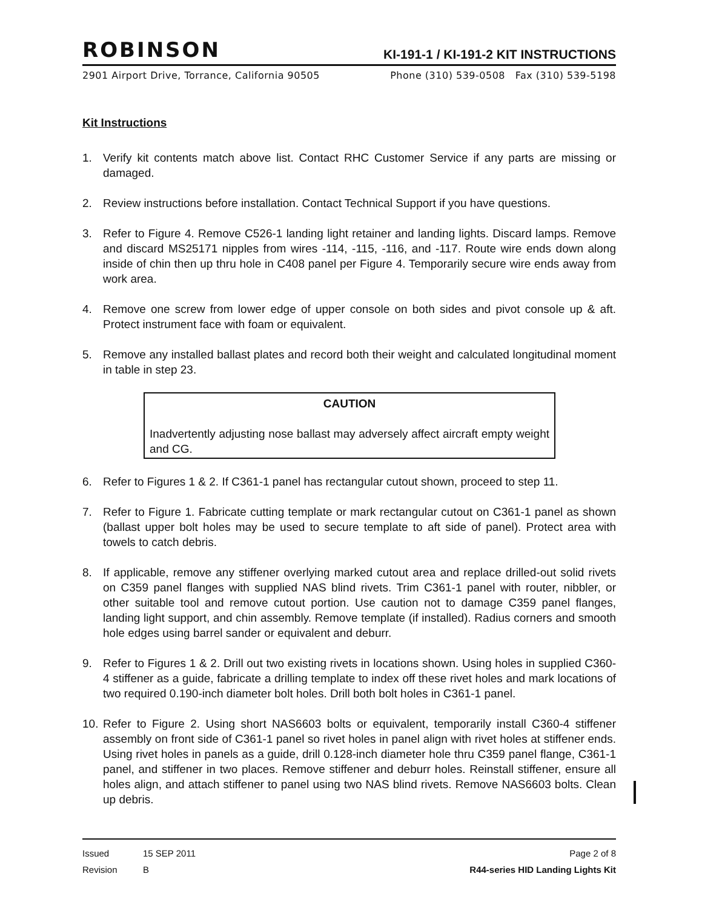ROBINSON
KI-191-1 / KI-191-2 KIT INSTRUCTIONS
2901 Airport Drive, Torrance, California 90505 Phone (310) 539-0508 Fax (310) 539-5198
Kit Instructions
1. Verify kit contents match above list. Contact RHC Customer Service if any parts are missing or damaged.
2. Review instructions before installation. Contact Technical Support if you have questions.
3. Refer to Figure 4. Remove C526-1 landing light retainer and landing lights. Discard lamps. Remove and discard MS25171 nipples from wires -114, -115, -116, and -117. Route wire ends down along inside of chin then up thru hole in C408 panel per Figure 4. Temporarily secure wire ends away from work area.
4. Remove one screw from lower edge of upper console on both sides and pivot console up & aft. Protect instrument face with foam or equivalent.
5. Remove any installed ballast plates and record both their weight and calculated longitudinal moment in table in step 23.
CAUTION
Inadvertently adjusting nose ballast may adversely affect aircraft empty weight and CG.
6. Refer to Figures 1 & 2. If C361-1 panel has rectangular cutout shown, proceed to step 11.
7. Refer to Figure 1. Fabricate cutting template or mark rectangular cutout on C361-1 panel as shown (ballast upper bolt holes may be used to secure template to aft side of panel). Protect area with towels to catch debris.
8. If applicable, remove any stiffener overlying marked cutout area and replace drilled-out solid rivets on C359 panel flanges with supplied NAS blind rivets. Trim C361-1 panel with router, nibbler, or other suitable tool and remove cutout portion. Use caution not to damage C359 panel flanges, landing light support, and chin assembly. Remove template (if installed). Radius corners and smooth hole edges using barrel sander or equivalent and deburr.
9. Refer to Figures 1 & 2. Drill out two existing rivets in locations shown. Using holes in supplied C360-4 stiffener as a guide, fabricate a drilling template to index off these rivet holes and mark locations of two required 0.190-inch diameter bolt holes. Drill both bolt holes in C361-1 panel.
10. Refer to Figure 2. Using short NAS6603 bolts or equivalent, temporarily install C360-4 stiffener assembly on front side of C361-1 panel so rivet holes in panel align with rivet holes at stiffener ends. Using rivet holes in panels as a guide, drill 0.128-inch diameter hole thru C359 panel flange, C361-1 panel, and stiffener in two places. Remove stiffener and deburr holes. Reinstall stiffener, ensure all holes align, and attach stiffener to panel using two NAS blind rivets. Remove NAS6603 bolts. Clean up debris.
Issued 15 SEP 2011 Page 2 of 8
Revision B R44-series HID Landing Lights Kit